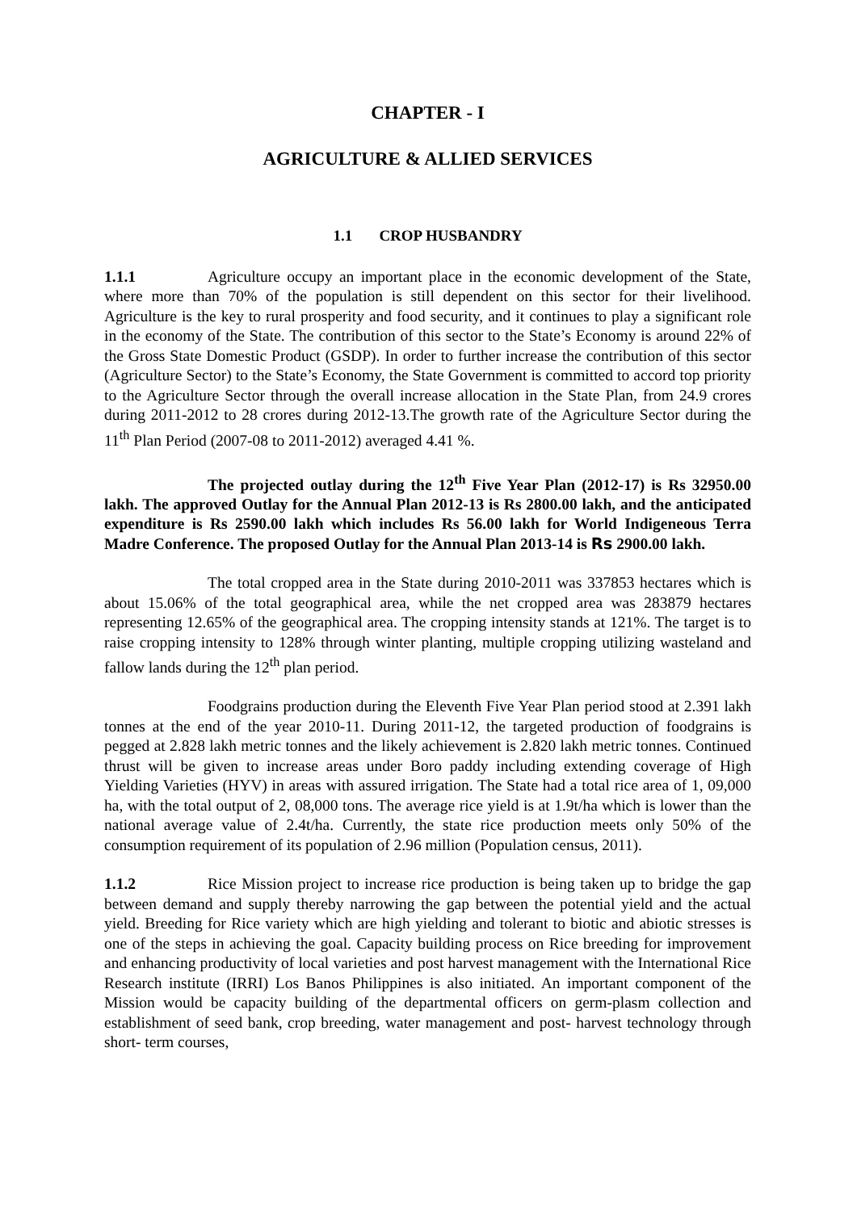CHAPTER - I
AGRICULTURE & ALLIED SERVICES
1.1 CROP HUSBANDRY
1.1.1 Agriculture occupy an important place in the economic development of the State, where more than 70% of the population is still dependent on this sector for their livelihood. Agriculture is the key to rural prosperity and food security, and it continues to play a significant role in the economy of the State. The contribution of this sector to the State’s Economy is around 22% of the Gross State Domestic Product (GSDP). In order to further increase the contribution of this sector (Agriculture Sector) to the State’s Economy, the State Government is committed to accord top priority to the Agriculture Sector through the overall increase allocation in the State Plan, from 24.9 crores during 2011-2012 to 28 crores during 2012-13.The growth rate of the Agriculture Sector during the 11<sup>th</sup> Plan Period (2007-08 to 2011-2012) averaged 4.41 %.
The projected outlay during the 12<sup>th</sup> Five Year Plan (2012-17) is Rs 32950.00 lakh. The approved Outlay for the Annual Plan 2012-13 is Rs 2800.00 lakh, and the anticipated expenditure is Rs 2590.00 lakh which includes Rs 56.00 lakh for World Indigeneous Terra Madre Conference. The proposed Outlay for the Annual Plan 2013-14 is Rs 2900.00 lakh.
The total cropped area in the State during 2010-2011 was 337853 hectares which is about 15.06% of the total geographical area, while the net cropped area was 283879 hectares representing 12.65% of the geographical area. The cropping intensity stands at 121%. The target is to raise cropping intensity to 128% through winter planting, multiple cropping utilizing wasteland and fallow lands during the 12<sup>th</sup> plan period.
Foodgrains production during the Eleventh Five Year Plan period stood at 2.391 lakh tonnes at the end of the year 2010-11. During 2011-12, the targeted production of foodgrains is pegged at 2.828 lakh metric tonnes and the likely achievement is 2.820 lakh metric tonnes. Continued thrust will be given to increase areas under Boro paddy including extending coverage of High Yielding Varieties (HYV) in areas with assured irrigation. The State had a total rice area of 1, 09,000 ha, with the total output of 2, 08,000 tons. The average rice yield is at 1.9t/ha which is lower than the national average value of 2.4t/ha. Currently, the state rice production meets only 50% of the consumption requirement of its population of 2.96 million (Population census, 2011).
1.1.2 Rice Mission project to increase rice production is being taken up to bridge the gap between demand and supply thereby narrowing the gap between the potential yield and the actual yield. Breeding for Rice variety which are high yielding and tolerant to biotic and abiotic stresses is one of the steps in achieving the goal. Capacity building process on Rice breeding for improvement and enhancing productivity of local varieties and post harvest management with the International Rice Research institute (IRRI) Los Banos Philippines is also initiated. An important component of the Mission would be capacity building of the departmental officers on germ-plasm collection and establishment of seed bank, crop breeding, water management and post- harvest technology through short- term courses,